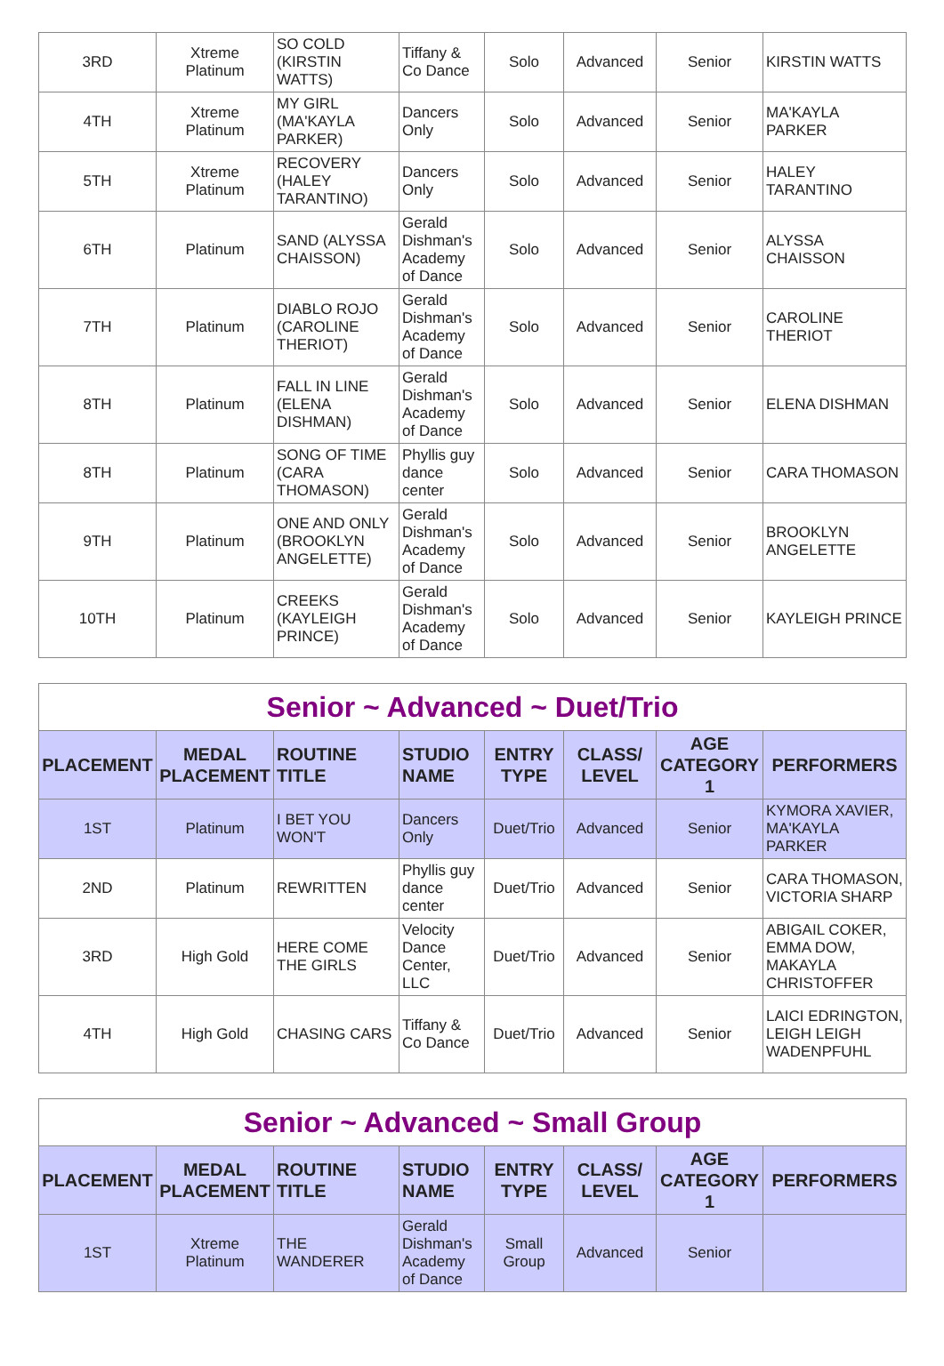| 3RD | Xtreme Platinum | SO COLD (KIRSTIN WATTS) | Tiffany & Co Dance | Solo | Advanced | Senior | KIRSTIN WATTS |
| 4TH | Xtreme Platinum | MY GIRL (MA'KAYLA PARKER) | Dancers Only | Solo | Advanced | Senior | MA'KAYLA PARKER |
| 5TH | Xtreme Platinum | RECOVERY (HALEY TARANTINO) | Dancers Only | Solo | Advanced | Senior | HALEY TARANTINO |
| 6TH | Platinum | SAND (ALYSSA CHAISSON) | Gerald Dishman's Academy of Dance | Solo | Advanced | Senior | ALYSSA CHAISSON |
| 7TH | Platinum | DIABLO ROJO (CAROLINE THERIOT) | Gerald Dishman's Academy of Dance | Solo | Advanced | Senior | CAROLINE THERIOT |
| 8TH | Platinum | FALL IN LINE (ELENA DISHMAN) | Gerald Dishman's Academy of Dance | Solo | Advanced | Senior | ELENA DISHMAN |
| 8TH | Platinum | SONG OF TIME (CARA THOMASON) | Phyllis guy dance center | Solo | Advanced | Senior | CARA THOMASON |
| 9TH | Platinum | ONE AND ONLY (BROOKLYN ANGELETTE) | Gerald Dishman's Academy of Dance | Solo | Advanced | Senior | BROOKLYN ANGELETTE |
| 10TH | Platinum | CREEKS (KAYLEIGH PRINCE) | Gerald Dishman's Academy of Dance | Solo | Advanced | Senior | KAYLEIGH PRINCE |
| Senior ~ Advanced ~ Duet/Trio | | | | | | | |
| PLACEMENT | MEDAL PLACEMENT | ROUTINE TITLE | STUDIO NAME | ENTRY TYPE | CLASS/ LEVEL | AGE CATEGORY 1 | PERFORMERS |
| 1ST | Platinum | I BET YOU WON'T | Dancers Only | Duet/Trio | Advanced | Senior | KYMORA XAVIER, MA'KAYLA PARKER |
| 2ND | Platinum | REWRITTEN | Phyllis guy dance center | Duet/Trio | Advanced | Senior | CARA THOMASON, VICTORIA SHARP |
| 3RD | High Gold | HERE COME THE GIRLS | Velocity Dance Center, LLC | Duet/Trio | Advanced | Senior | ABIGAIL COKER, EMMA DOW, MAKAYLA CHRISTOFFER |
| 4TH | High Gold | CHASING CARS | Tiffany & Co Dance | Duet/Trio | Advanced | Senior | LAICI EDRINGTON, LEIGH LEIGH WADENPFUHL |
| Senior ~ Advanced ~ Small Group | | | | | | | |
| PLACEMENT | MEDAL PLACEMENT | ROUTINE TITLE | STUDIO NAME | ENTRY TYPE | CLASS/ LEVEL | AGE CATEGORY 1 | PERFORMERS |
| 1ST | Xtreme Platinum | THE WANDERER | Gerald Dishman's Academy of Dance | Small Group | Advanced | Senior | |